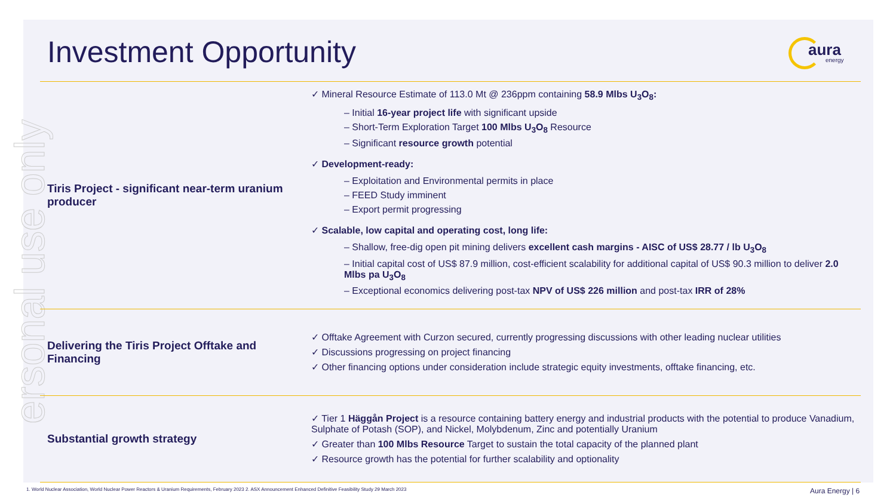ersonal use only
Investment Opportunity
aura
energy
| Tiris Project - significant near-term uranium producer | ✓ Mineral Resource Estimate of 113.0 Mt @ 236ppm containing 58.9 Mlbs U<sub>3</sub>O<sub>8</sub>: – Initial 16-year project life with significant upside – Short-Term Exploration Target 100 Mlbs U<sub>3</sub>O<sub>8</sub> Resource – Significant resource growth potential ✓ Development-ready: – Exploitation and Environmental permits in place – FEED Study imminent – Export permit progressing ✓ Scalable, low capital and operating cost, long life: – Shallow, free-dig open pit mining delivers excellent cash margins - AISC of US$ 28.77 / lb U<sub>3</sub>O<sub>8</sub> – Initial capital cost of US$ 87.9 million, cost-efficient scalability for additional capital of US$ 90.3 million to deliver 2.0 Mlbs pa U<sub>3</sub>O<sub>8</sub> – Exceptional economics delivering post-tax NPV of US$ 226 million and post-tax IRR of 28% |
| Delivering the Tiris Project Offtake and Financing | ✓ Offtake Agreement with Curzon secured, currently progressing discussions with other leading nuclear utilities ✓ Discussions progressing on project financing ✓ Other financing options under consideration include strategic equity investments, offtake financing, etc. |
| Substantial growth strategy | ✓ Tier 1 Häggån Project is a resource containing battery energy and industrial products with the potential to produce Vanadium, Sulphate of Potash (SOP), and Nickel, Molybdenum, Zinc and potentially Uranium ✓ Greater than 100 Mlbs Resource Target to sustain the total capacity of the planned plant ✓ Resource growth has the potential for further scalability and optionality |
1. World Nuclear Association, World Nuclear Power Reactors & Uranium Requirements, February 2023 2. ASX Announcement Enhanced Definitive Feasibility Study 29 March 2023
Aura Energy | 6